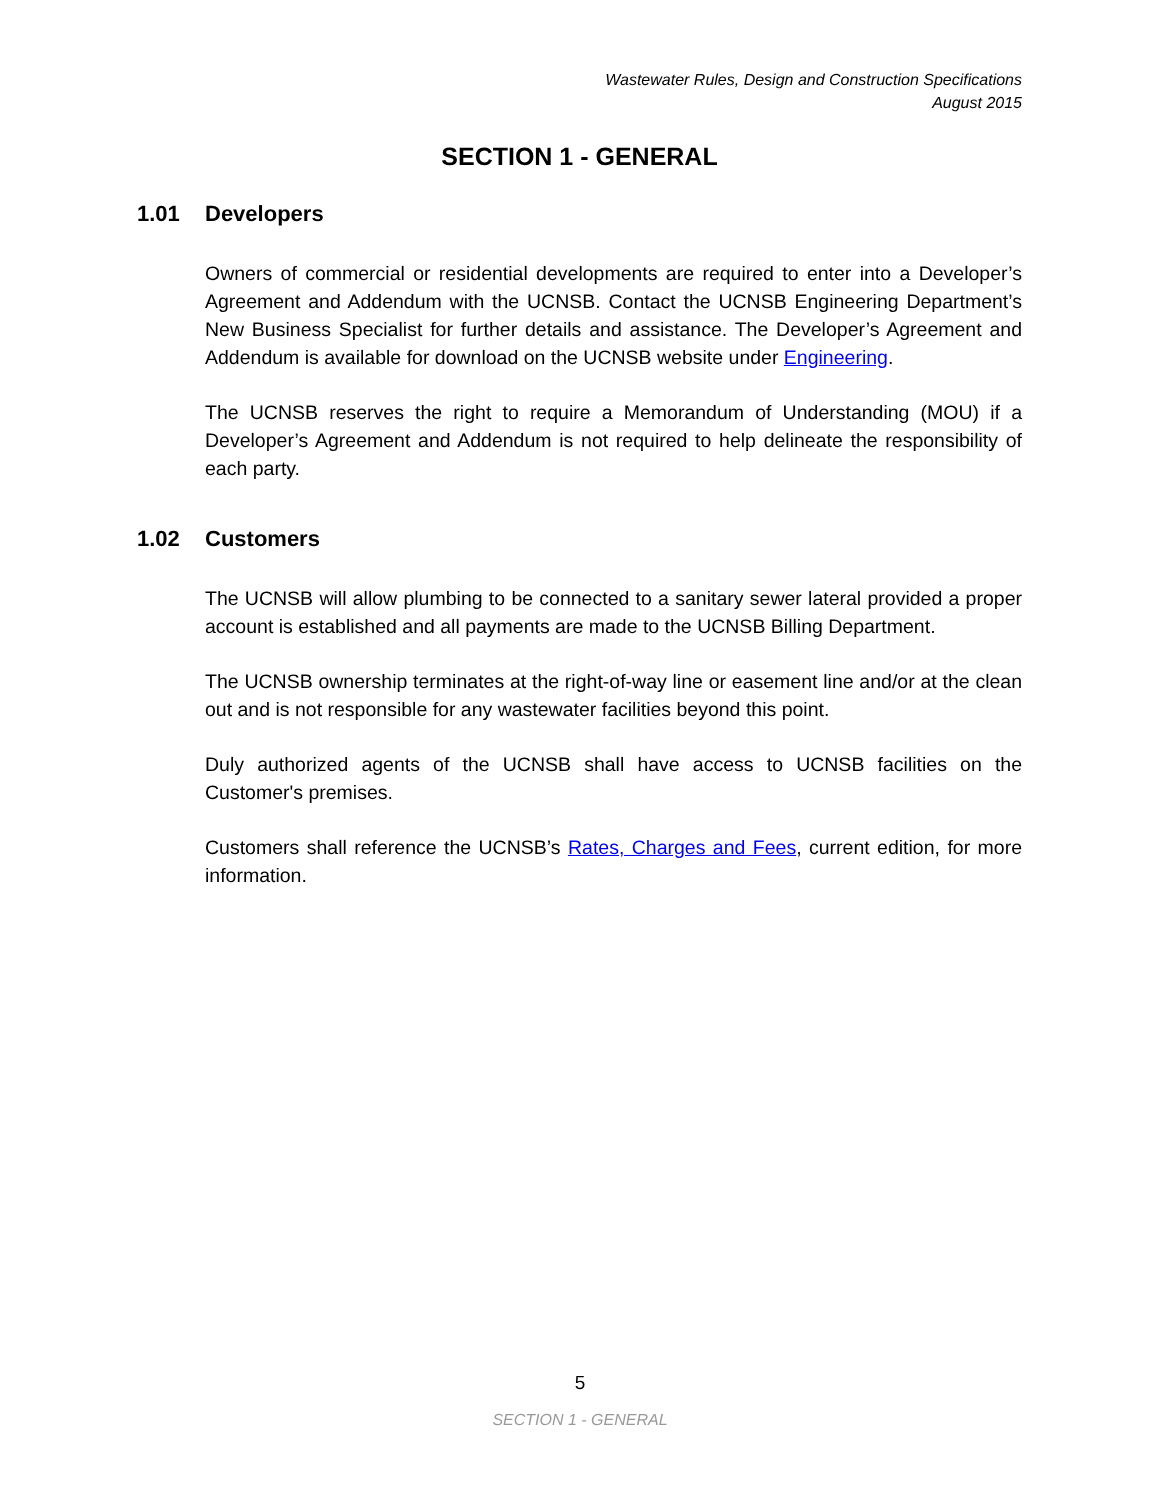Wastewater Rules, Design and Construction Specifications
August 2015
SECTION 1 - GENERAL
1.01 Developers
Owners of commercial or residential developments are required to enter into a Developer’s Agreement and Addendum with the UCNSB. Contact the UCNSB Engineering Department’s New Business Specialist for further details and assistance. The Developer’s Agreement and Addendum is available for download on the UCNSB website under Engineering.
The UCNSB reserves the right to require a Memorandum of Understanding (MOU) if a Developer’s Agreement and Addendum is not required to help delineate the responsibility of each party.
1.02 Customers
The UCNSB will allow plumbing to be connected to a sanitary sewer lateral provided a proper account is established and all payments are made to the UCNSB Billing Department.
The UCNSB ownership terminates at the right-of-way line or easement line and/or at the clean out and is not responsible for any wastewater facilities beyond this point.
Duly authorized agents of the UCNSB shall have access to UCNSB facilities on the Customer's premises.
Customers shall reference the UCNSB’s Rates, Charges and Fees, current edition, for more information.
5
SECTION 1 - GENERAL